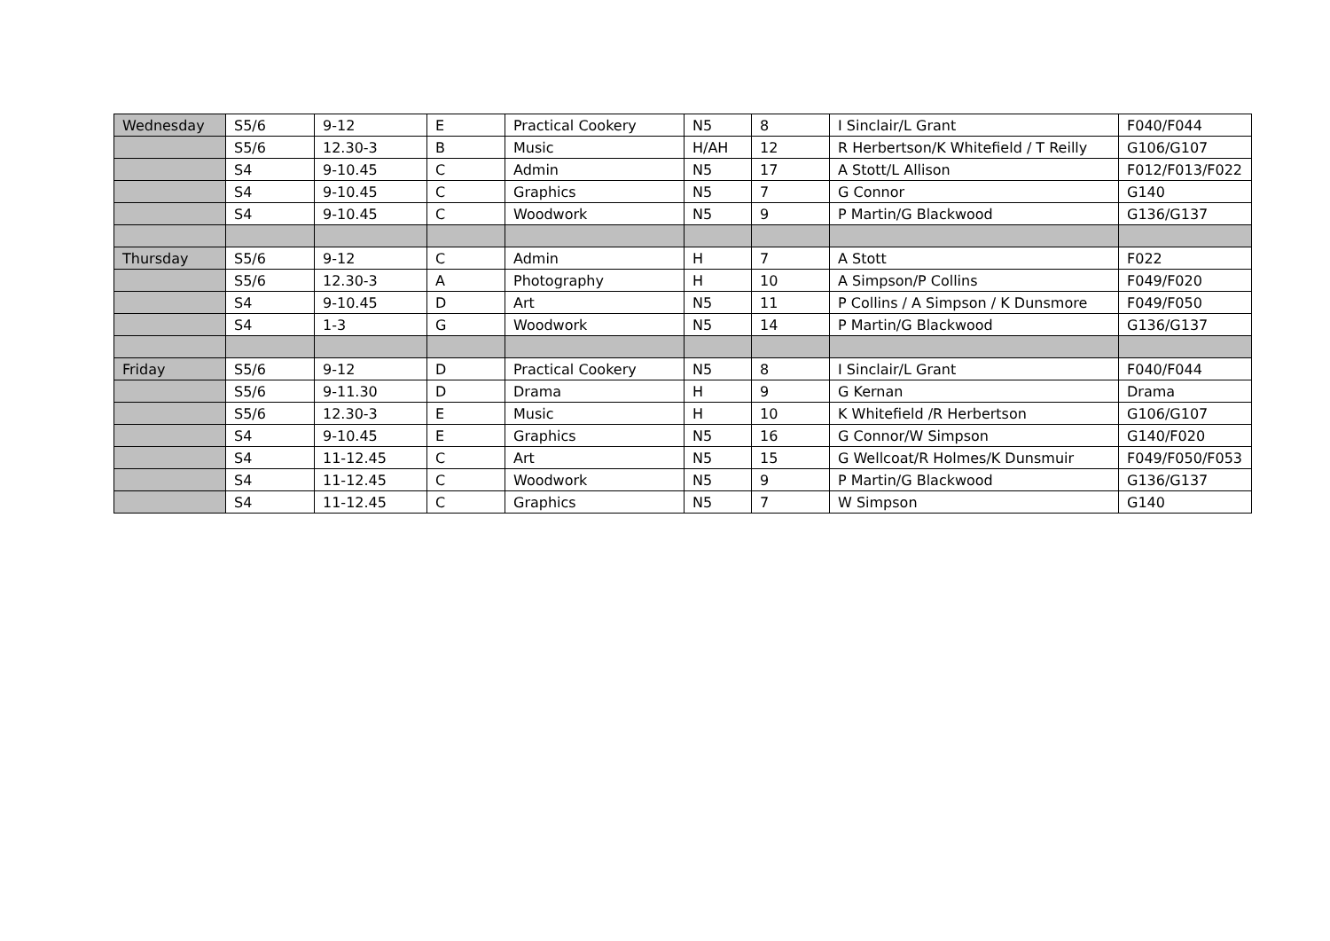| Wednesday | S5/6 | 9-12 | E | Practical Cookery | N5 | 8 | I Sinclair/L Grant | F040/F044 |
| | S5/6 | 12.30-3 | B | Music | H/AH | 12 | R Herbertson/K Whitefield / T Reilly | G106/G107 |
| | S4 | 9-10.45 | C | Admin | N5 | 17 | A Stott/L Allison | F012/F013/F022 |
| | S4 | 9-10.45 | C | Graphics | N5 | 7 | G Connor | G140 |
| | S4 | 9-10.45 | C | Woodwork | N5 | 9 | P Martin/G Blackwood | G136/G137 |
| Thursday | S5/6 | 9-12 | C | Admin | H | 7 | A Stott | F022 |
| | S5/6 | 12.30-3 | A | Photography | H | 10 | A Simpson/P Collins | F049/F020 |
| | S4 | 9-10.45 | D | Art | N5 | 11 | P Collins / A Simpson / K Dunsmore | F049/F050 |
| | S4 | 1-3 | G | Woodwork | N5 | 14 | P Martin/G Blackwood | G136/G137 |
| Friday | S5/6 | 9-12 | D | Practical Cookery | N5 | 8 | I Sinclair/L Grant | F040/F044 |
| | S5/6 | 9-11.30 | D | Drama | H | 9 | G Kernan | Drama |
| | S5/6 | 12.30-3 | E | Music | H | 10 | K Whitefield /R Herbertson | G106/G107 |
| | S4 | 9-10.45 | E | Graphics | N5 | 16 | G Connor/W Simpson | G140/F020 |
| | S4 | 11-12.45 | C | Art | N5 | 15 | G Wellcoat/R Holmes/K Dunsmuir | F049/F050/F053 |
| | S4 | 11-12.45 | C | Woodwork | N5 | 9 | P Martin/G Blackwood | G136/G137 |
| | S4 | 11-12.45 | C | Graphics | N5 | 7 | W Simpson | G140 |